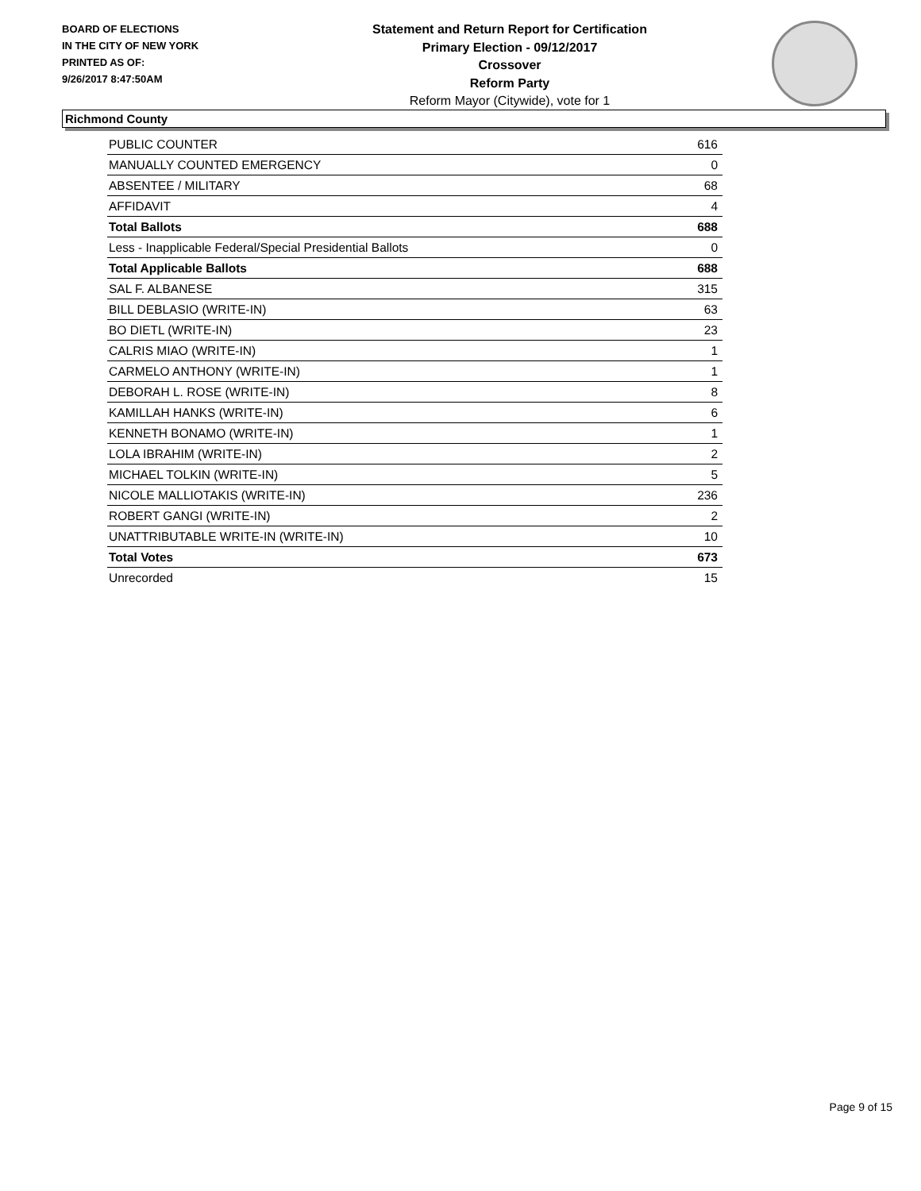BOARD OF ELECTIONS
IN THE CITY OF NEW YORK
PRINTED AS OF:
9/26/2017 8:47:50AM
Statement and Return Report for Certification
Primary Election - 09/12/2017
Crossover
Reform Party
Reform Mayor (Citywide), vote for 1
Richmond County
| PUBLIC COUNTER | 616 |
| MANUALLY COUNTED EMERGENCY | 0 |
| ABSENTEE / MILITARY | 68 |
| AFFIDAVIT | 4 |
| Total Ballots | 688 |
| Less - Inapplicable Federal/Special Presidential Ballots | 0 |
| Total Applicable Ballots | 688 |
| SAL F. ALBANESE | 315 |
| BILL DEBLASIO (WRITE-IN) | 63 |
| BO DIETL (WRITE-IN) | 23 |
| CALRIS MIAO (WRITE-IN) | 1 |
| CARMELO ANTHONY (WRITE-IN) | 1 |
| DEBORAH L. ROSE (WRITE-IN) | 8 |
| KAMILLAH HANKS (WRITE-IN) | 6 |
| KENNETH BONAMO (WRITE-IN) | 1 |
| LOLA IBRAHIM (WRITE-IN) | 2 |
| MICHAEL TOLKIN (WRITE-IN) | 5 |
| NICOLE MALLIOTAKIS (WRITE-IN) | 236 |
| ROBERT GANGI (WRITE-IN) | 2 |
| UNATTRIBUTABLE WRITE-IN (WRITE-IN) | 10 |
| Total Votes | 673 |
| Unrecorded | 15 |
Page 9 of 15